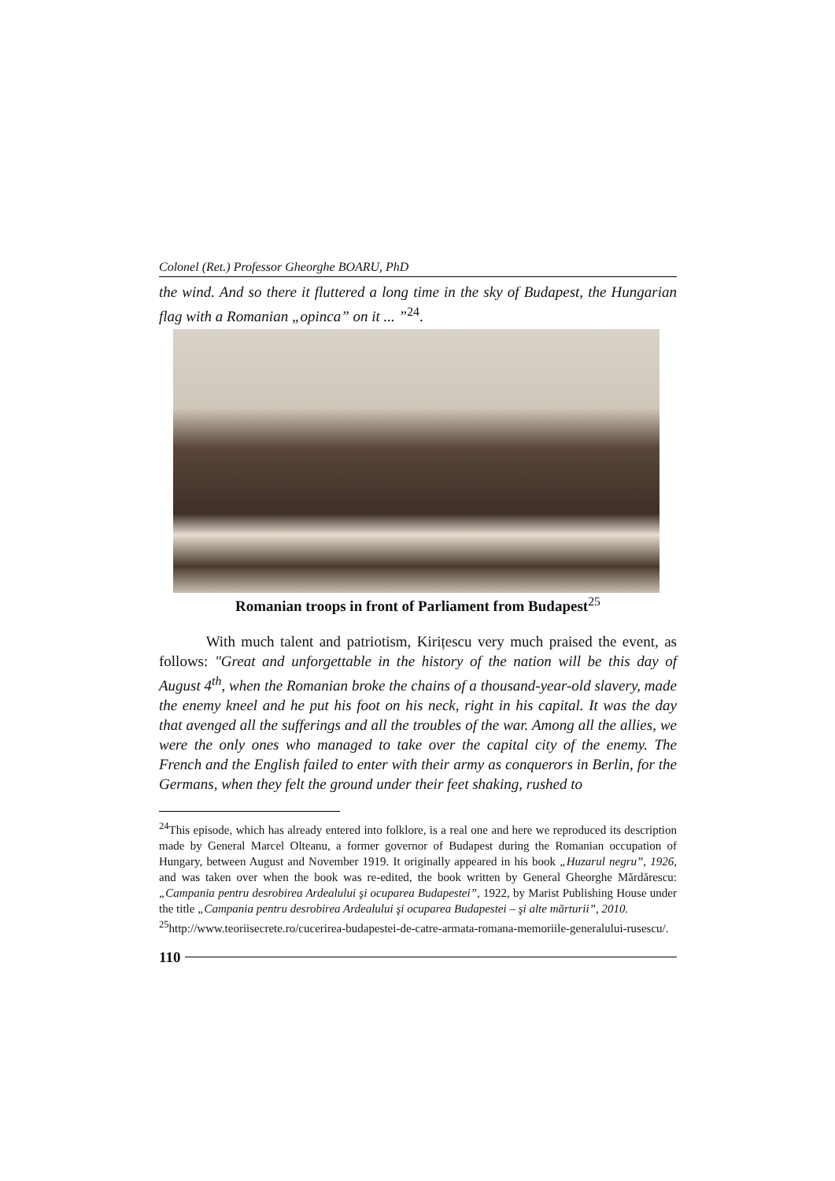Colonel (Ret.) Professor Gheorghe BOARU, PhD
the wind. And so there it fluttered a long time in the sky of Budapest, the Hungarian flag with a Romanian „opinca” on it ... ”<sup>24</sup>.
Romanian troops in front of Parliament from Budapest<sup>25</sup>
With much talent and patriotism, Kirițescu very much praised the event, as follows: "Great and unforgettable in the history of the nation will be this day of August 4<sup>th</sup>, when the Romanian broke the chains of a thousand-year-old slavery, made the enemy kneel and he put his foot on his neck, right in his capital. It was the day that avenged all the sufferings and all the troubles of the war. Among all the allies, we were the only ones who managed to take over the capital city of the enemy. The French and the English failed to enter with their army as conquerors in Berlin, for the Germans, when they felt the ground under their feet shaking, rushed to
<sup>24</sup> This episode, which has already entered into folklore, is a real one and here we reproduced its description made by General Marcel Olteanu, a former governor of Budapest during the Romanian occupation of Hungary, between August and November 1919. It originally appeared in his book „Huzarul negru”, 1926, and was taken over when the book was re-edited, the book written by General Gheorghe Mărdărescu: „Campania pentru desrobirea Ardealului şi ocuparea Budapestei”, 1922, by Marist Publishing House under the title „Campania pentru desrobirea Ardealului şi ocuparea Budapestei – şi alte mărturii”, 2010.
<sup>25</sup> http://www.teoriisecrete.ro/cucerirea-budapestei-de-catre-armata-romana-memoriile-generalului-rusescu/.
110